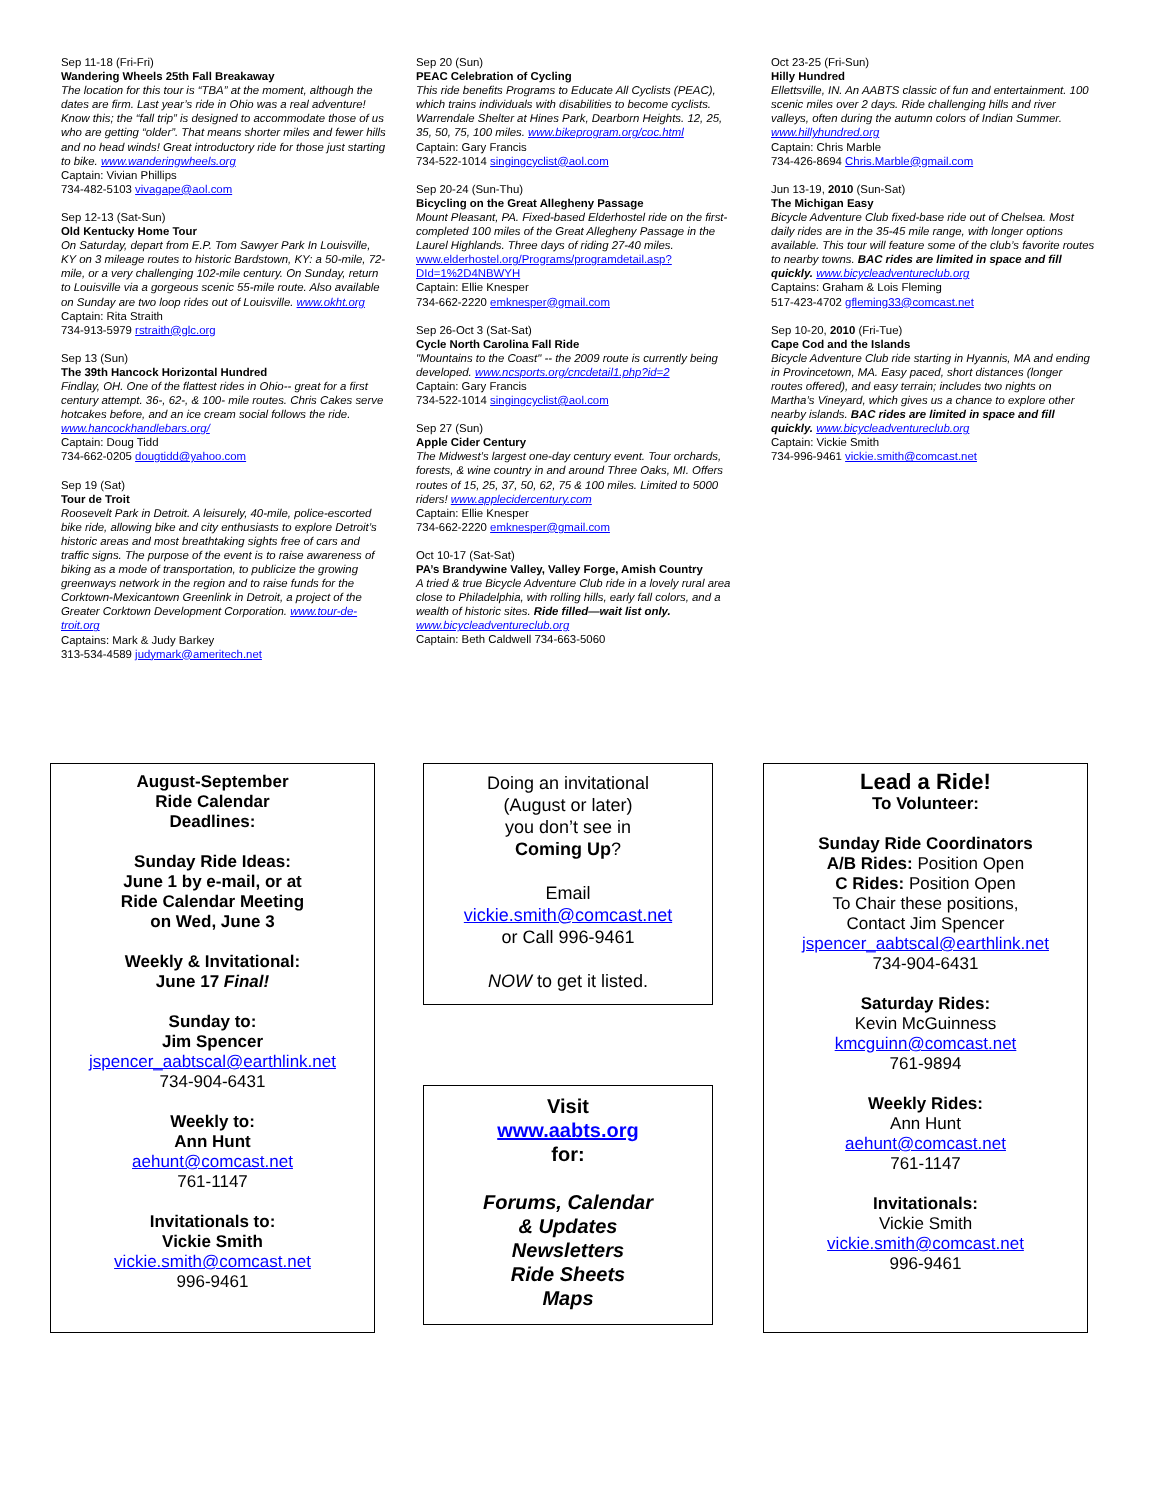Sep 11-18 (Fri-Fri)
Wandering Wheels 25th Fall Breakaway
The location for this tour is “TBA” at the moment, although the dates are firm. Last year’s ride in Ohio was a real adventure! Know this; the “fall trip” is designed to accommodate those of us who are getting “older”. That means shorter miles and fewer hills and no head winds! Great introductory ride for those just starting to bike. www.wanderingwheels.org
Captain: Vivian Phillips
734-482-5103 vivagape@aol.com
Sep 12-13 (Sat-Sun)
Old Kentucky Home Tour
On Saturday, depart from E.P. Tom Sawyer Park In Louisville, KY on 3 mileage routes to historic Bardstown, KY: a 50-mile, 72-mile, or a very challenging 102-mile century. On Sunday, return to Louisville via a gorgeous scenic 55-mile route. Also available on Sunday are two loop rides out of Louisville. www.okht.org
Captain: Rita Straith
734-913-5979 rstraith@glc.org
Sep 13 (Sun)
The 39th Hancock Horizontal Hundred
Findlay, OH. One of the flattest rides in Ohio-- great for a first century attempt. 36-, 62-, & 100- mile routes. Chris Cakes serve hotcakes before, and an ice cream social follows the ride. www.hancockhandlebars.org/
Captain: Doug Tidd
734-662-0205 dougtidd@yahoo.com
Sep 19 (Sat)
Tour de Troit
Roosevelt Park in Detroit. A leisurely, 40-mile, police-escorted bike ride, allowing bike and city enthusiasts to explore Detroit’s historic areas and most breathtaking sights free of cars and traffic signs. The purpose of the event is to raise awareness of biking as a mode of transportation, to publicize the growing greenways network in the region and to raise funds for the Corktown-Mexicantown Greenlink in Detroit, a project of the Greater Corktown Development Corporation. www.tour-de-troit.org
Captains: Mark & Judy Barkey
313-534-4589 judymark@ameritech.net
Sep 20 (Sun)
PEAC Celebration of Cycling
This ride benefits Programs to Educate All Cyclists (PEAC), which trains individuals with disabilities to become cyclists. Warrendale Shelter at Hines Park, Dearborn Heights. 12, 25, 35, 50, 75, 100 miles. www.bikeprogram.org/coc.html
Captain: Gary Francis
734-522-1014 singingcyclist@aol.com
Sep 20-24 (Sun-Thu)
Bicycling on the Great Allegheny Passage
Mount Pleasant, PA. Fixed-based Elderhostel ride on the first-completed 100 miles of the Great Allegheny Passage in the Laurel Highlands. Three days of riding 27-40 miles.
www.elderhostel.org/Programs/programdetail.asp?DId=1%2D4NBWYH
Captain: Ellie Knesper
734-662-2220 emknesper@gmail.com
Sep 26-Oct 3 (Sat-Sat)
Cycle North Carolina Fall Ride
"Mountains to the Coast" -- the 2009 route is currently being developed. www.ncsports.org/cncdetail1.php?id=2
Captain: Gary Francis
734-522-1014 singingcyclist@aol.com
Sep 27 (Sun)
Apple Cider Century
The Midwest’s largest one-day century event. Tour orchards, forests, & wine country in and around Three Oaks, MI. Offers routes of 15, 25, 37, 50, 62, 75 & 100 miles. Limited to 5000 riders! www.applecidercentury.com
Captain: Ellie Knesper
734-662-2220 emknesper@gmail.com
Oct 10-17 (Sat-Sat)
PA’s Brandywine Valley, Valley Forge, Amish Country
A tried & true Bicycle Adventure Club ride in a lovely rural area close to Philadelphia, with rolling hills, early fall colors, and a wealth of historic sites. Ride filled—wait list only. www.bicycleadventureclub.org
Captain: Beth Caldwell 734-663-5060
Oct 23-25 (Fri-Sun)
Hilly Hundred
Ellettsville, IN. An AABTS classic of fun and entertainment. 100 scenic miles over 2 days. Ride challenging hills and river valleys, often during the autumn colors of Indian Summer. www.hillyhundred.org
Captain: Chris Marble
734-426-8694 Chris.Marble@gmail.com
Jun 13-19, 2010 (Sun-Sat)
The Michigan Easy
Bicycle Adventure Club fixed-base ride out of Chelsea. Most daily rides are in the 35-45 mile range, with longer options available. This tour will feature some of the club’s favorite routes to nearby towns. BAC rides are limited in space and fill quickly. www.bicycleadventureclub.org
Captains: Graham & Lois Fleming
517-423-4702 gfleming33@comcast.net
Sep 10-20, 2010 (Fri-Tue)
Cape Cod and the Islands
Bicycle Adventure Club ride starting in Hyannis, MA and ending in Provincetown, MA. Easy paced, short distances (longer routes offered), and easy terrain; includes two nights on Martha’s Vineyard, which gives us a chance to explore other nearby islands. BAC rides are limited in space and fill quickly. www.bicycleadventureclub.org
Captain: Vickie Smith
734-996-9461 vickie.smith@comcast.net
August-September
Ride Calendar
Deadlines:
Sunday Ride Ideas:
June 1 by e-mail, or at
Ride Calendar Meeting
on Wed, June 3
Weekly & Invitational:
June 17 Final!
Sunday to:
Jim Spencer
jspencer_aabtscal@earthlink.net
734-904-6431
Weekly to:
Ann Hunt
aehunt@comcast.net
761-1147
Invitationals to:
Vickie Smith
vickie.smith@comcast.net
996-9461
Doing an invitational
(August or later)
you don’t see in
Coming Up?
Email
vickie.smith@comcast.net
or Call 996-9461
NOW to get it listed.
Visit
www.aabts.org
for:
Forums, Calendar
& Updates
Newsletters
Ride Sheets
Maps
Lead a Ride!
To Volunteer:
Sunday Ride Coordinators
A/B Rides: Position Open
C Rides: Position Open
To Chair these positions,
Contact Jim Spencer
jspencer_aabtscal@earthlink.net
734-904-6431
Saturday Rides:
Kevin McGuinness
kmcguinn@comcast.net
761-9894
Weekly Rides:
Ann Hunt
aehunt@comcast.net
761-1147
Invitationals:
Vickie Smith
vickie.smith@comcast.net
996-9461